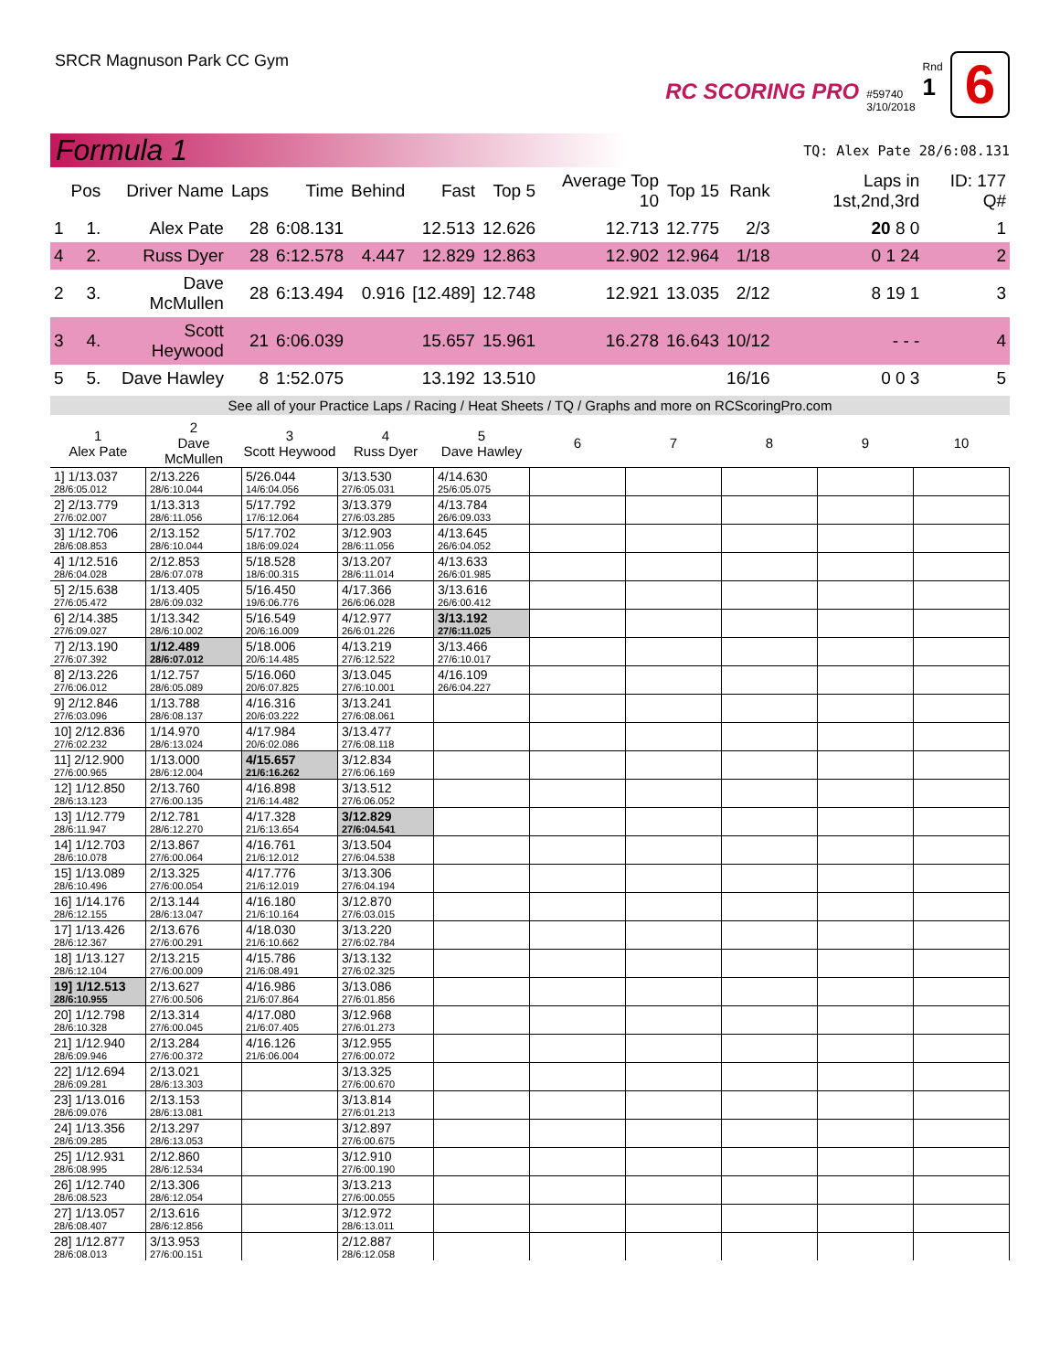SRCR Magnuson Park CC Gym
RC SCORING PRO
#59740
3/10/2018
Rnd
1
6
Formula 1
TQ: Alex Pate 28/6:08.131
| | Pos | Driver Name | Laps | Time | Behind | Fast | Top 5 | Average Top 10 | Top 15 | Rank | Laps in 1st,2nd,3rd | ID: 177 Q# |
| --- | --- | --- | --- | --- | --- | --- | --- | --- | --- | --- | --- | --- |
| 1 | 1. | Alex Pate | 28 | 6:08.131 | | 12.513 | 12.626 | 12.713 | 12.775 | 2/3 | 20 8 0 | 1 |
| 4 | 2. | Russ Dyer | 28 | 6:12.578 | 4.447 | 12.829 | 12.863 | 12.902 | 12.964 | 1/18 | 0 1 24 | 2 |
| 2 | 3. | Dave McMullen | 28 | 6:13.494 | 0.916 | [12.489] | 12.748 | 12.921 | 13.035 | 2/12 | 8 19 1 | 3 |
| 3 | 4. | Scott Heywood | 21 | 6:06.039 | | 15.657 | 15.961 | 16.278 | 16.643 | 10/12 | - - - | 4 |
| 5 | 5. | Dave Hawley | 8 | 1:52.075 | | 13.192 | 13.510 | | | 16/16 | 0 0 3 | 5 |
See all of your Practice Laps / Racing / Heat Sheets / TQ / Graphs and more on RCScoringPro.com
| 1 Alex Pate | 2 Dave McMullen | 3 Scott Heywood | 4 Russ Dyer | 5 Dave Hawley | 6 | 7 | 8 | 9 | 10 |
| --- | --- | --- | --- | --- | --- | --- | --- | --- | --- |
| 1] 1/13.037 28/6:05.012 | 2/13.226 28/6:10.044 | 5/26.044 14/6:04.056 | 3/13.530 27/6:05.031 | 4/14.630 25/6:05.075 | | | | | |
| 2] 2/13.779 27/6:02.007 | 1/13.313 28/6:11.056 | 5/17.792 17/6:12.064 | 3/13.379 27/6:03.285 | 4/13.784 26/6:09.033 | | | | | |
| 3] 1/12.706 28/6:08.853 | 2/13.152 28/6:10.044 | 5/17.702 18/6:09.024 | 3/12.903 28/6:11.056 | 4/13.645 26/6:04.052 | | | | | |
| 4] 1/12.516 28/6:04.028 | 2/12.853 28/6:07.078 | 5/18.528 18/6:00.315 | 3/13.207 28/6:11.014 | 4/13.633 26/6:01.985 | | | | | |
| 5] 2/15.638 27/6:05.472 | 1/13.405 28/6:09.032 | 5/16.450 19/6:06.776 | 4/17.366 26/6:06.028 | 3/13.616 26/6:00.412 | | | | | |
| 6] 2/14.385 27/6:09.027 | 1/13.342 28/6:10.002 | 5/16.549 20/6:16.009 | 4/12.977 26/6:01.226 | 3/13.192 27/6:11.025 | | | | | |
| 7] 2/13.190 27/6:07.392 | 1/12.489 28/6:07.012 | 5/18.006 20/6:14.485 | 4/13.219 27/6:12.522 | 3/13.466 27/6:10.017 | | | | | |
| 8] 2/13.226 27/6:06.012 | 1/12.757 28/6:05.089 | 5/16.060 20/6:07.825 | 3/13.045 27/6:10.001 | 4/16.109 26/6:04.227 | | | | | |
| 9] 2/12.846 27/6:03.096 | 1/13.788 28/6:08.137 | 4/16.316 20/6:03.222 | 3/13.241 27/6:08.061 | | | | | | |
| 10] 2/12.836 27/6:02.232 | 1/14.970 28/6:13.024 | 4/17.984 20/6:02.086 | 3/13.477 27/6:08.118 | | | | | | |
| 11] 2/12.900 27/6:00.965 | 1/13.000 28/6:12.004 | 4/15.657 21/6:16.262 | 3/12.834 27/6:06.169 | | | | | | |
| 12] 1/12.850 28/6:13.123 | 2/13.760 27/6:00.135 | 4/16.898 21/6:14.482 | 3/13.512 27/6:06.052 | | | | | | |
| 13] 1/12.779 28/6:11.947 | 2/12.781 28/6:12.270 | 4/17.328 21/6:13.654 | 3/12.829 27/6:04.541 | | | | | | |
| 14] 1/12.703 28/6:10.078 | 2/13.867 27/6:00.064 | 4/16.761 21/6:12.012 | 3/13.504 27/6:04.538 | | | | | | |
| 15] 1/13.089 28/6:10.496 | 2/13.325 27/6:00.054 | 4/17.776 21/6:12.019 | 3/13.306 27/6:04.194 | | | | | | |
| 16] 1/14.176 28/6:12.155 | 2/13.144 28/6:13.047 | 4/16.180 21/6:10.164 | 3/12.870 27/6:03.015 | | | | | | |
| 17] 1/13.426 28/6:12.367 | 2/13.676 27/6:00.291 | 4/18.030 21/6:10.662 | 3/13.220 27/6:02.784 | | | | | | |
| 18] 1/13.127 28/6:12.104 | 2/13.215 27/6:00.009 | 4/15.786 21/6:08.491 | 3/13.132 27/6:02.325 | | | | | | |
| 19] 1/12.513 28/6:10.955 | 2/13.627 27/6:00.506 | 4/16.986 21/6:07.864 | 3/13.086 27/6:01.856 | | | | | | |
| 20] 1/12.798 28/6:10.328 | 2/13.314 27/6:00.045 | 4/17.080 21/6:07.405 | 3/12.968 27/6:01.273 | | | | | | |
| 21] 1/12.940 28/6:09.946 | 2/13.284 27/6:00.372 | 4/16.126 21/6:06.004 | 3/12.955 27/6:00.072 | | | | | | |
| 22] 1/12.694 28/6:09.281 | 2/13.021 28/6:13.303 | | 3/13.325 27/6:00.670 | | | | | | |
| 23] 1/13.016 28/6:09.076 | 2/13.153 28/6:13.081 | | 3/13.814 27/6:01.213 | | | | | | |
| 24] 1/13.356 28/6:09.285 | 2/13.297 28/6:13.053 | | 3/12.897 27/6:00.675 | | | | | | |
| 25] 1/12.931 28/6:08.995 | 2/12.860 28/6:12.534 | | 3/12.910 27/6:00.190 | | | | | | |
| 26] 1/12.740 28/6:08.523 | 2/13.306 28/6:12.054 | | 3/13.213 27/6:00.055 | | | | | | |
| 27] 1/13.057 28/6:08.407 | 2/13.616 28/6:12.856 | | 3/12.972 28/6:13.011 | | | | | | |
| 28] 1/12.877 28/6:08.013 | 3/13.953 27/6:00.151 | | 2/12.887 28/6:12.058 | | | | | | |